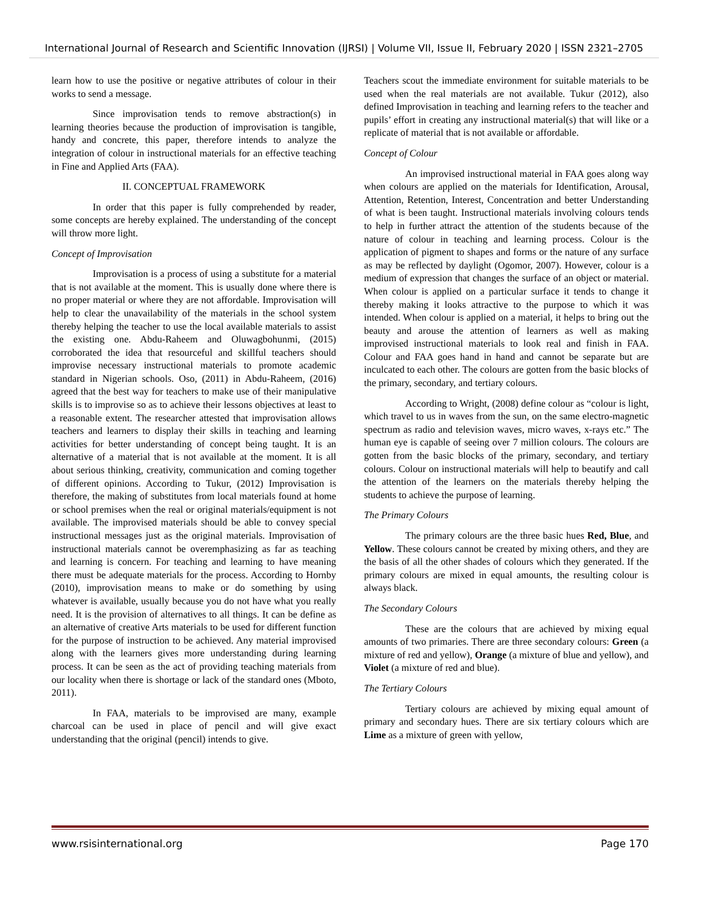International Journal of Research and Scientific Innovation (IJRSI) | Volume VII, Issue II, February 2020 | ISSN 2321–2705
learn how to use the positive or negative attributes of colour in their works to send a message.
Since improvisation tends to remove abstraction(s) in learning theories because the production of improvisation is tangible, handy and concrete, this paper, therefore intends to analyze the integration of colour in instructional materials for an effective teaching in Fine and Applied Arts (FAA).
II. CONCEPTUAL FRAMEWORK
In order that this paper is fully comprehended by reader, some concepts are hereby explained. The understanding of the concept will throw more light.
Concept of Improvisation
Improvisation is a process of using a substitute for a material that is not available at the moment. This is usually done where there is no proper material or where they are not affordable. Improvisation will help to clear the unavailability of the materials in the school system thereby helping the teacher to use the local available materials to assist the existing one. Abdu-Raheem and Oluwagbohunmi, (2015) corroborated the idea that resourceful and skillful teachers should improvise necessary instructional materials to promote academic standard in Nigerian schools. Oso, (2011) in Abdu-Raheem, (2016) agreed that the best way for teachers to make use of their manipulative skills is to improvise so as to achieve their lessons objectives at least to a reasonable extent. The researcher attested that improvisation allows teachers and learners to display their skills in teaching and learning activities for better understanding of concept being taught. It is an alternative of a material that is not available at the moment. It is all about serious thinking, creativity, communication and coming together of different opinions. According to Tukur, (2012) Improvisation is therefore, the making of substitutes from local materials found at home or school premises when the real or original materials/equipment is not available. The improvised materials should be able to convey special instructional messages just as the original materials. Improvisation of instructional materials cannot be overemphasizing as far as teaching and learning is concern. For teaching and learning to have meaning there must be adequate materials for the process. According to Hornby (2010), improvisation means to make or do something by using whatever is available, usually because you do not have what you really need. It is the provision of alternatives to all things. It can be define as an alternative of creative Arts materials to be used for different function for the purpose of instruction to be achieved. Any material improvised along with the learners gives more understanding during learning process. It can be seen as the act of providing teaching materials from our locality when there is shortage or lack of the standard ones (Mboto, 2011).
In FAA, materials to be improvised are many, example charcoal can be used in place of pencil and will give exact understanding that the original (pencil) intends to give.
Teachers scout the immediate environment for suitable materials to be used when the real materials are not available. Tukur (2012), also defined Improvisation in teaching and learning refers to the teacher and pupils’ effort in creating any instructional material(s) that will like or a replicate of material that is not available or affordable.
Concept of Colour
An improvised instructional material in FAA goes along way when colours are applied on the materials for Identification, Arousal, Attention, Retention, Interest, Concentration and better Understanding of what is been taught. Instructional materials involving colours tends to help in further attract the attention of the students because of the nature of colour in teaching and learning process. Colour is the application of pigment to shapes and forms or the nature of any surface as may be reflected by daylight (Ogomor, 2007). However, colour is a medium of expression that changes the surface of an object or material. When colour is applied on a particular surface it tends to change it thereby making it looks attractive to the purpose to which it was intended. When colour is applied on a material, it helps to bring out the beauty and arouse the attention of learners as well as making improvised instructional materials to look real and finish in FAA. Colour and FAA goes hand in hand and cannot be separate but are inculcated to each other. The colours are gotten from the basic blocks of the primary, secondary, and tertiary colours.
According to Wright, (2008) define colour as “colour is light, which travel to us in waves from the sun, on the same electro-magnetic spectrum as radio and television waves, micro waves, x-rays etc.” The human eye is capable of seeing over 7 million colours. The colours are gotten from the basic blocks of the primary, secondary, and tertiary colours. Colour on instructional materials will help to beautify and call the attention of the learners on the materials thereby helping the students to achieve the purpose of learning.
The Primary Colours
The primary colours are the three basic hues Red, Blue, and Yellow. These colours cannot be created by mixing others, and they are the basis of all the other shades of colours which they generated. If the primary colours are mixed in equal amounts, the resulting colour is always black.
The Secondary Colours
These are the colours that are achieved by mixing equal amounts of two primaries. There are three secondary colours: Green (a mixture of red and yellow), Orange (a mixture of blue and yellow), and Violet (a mixture of red and blue).
The Tertiary Colours
Tertiary colours are achieved by mixing equal amount of primary and secondary hues. There are six tertiary colours which are Lime as a mixture of green with yellow,
www.rsisinternational.org Page 170